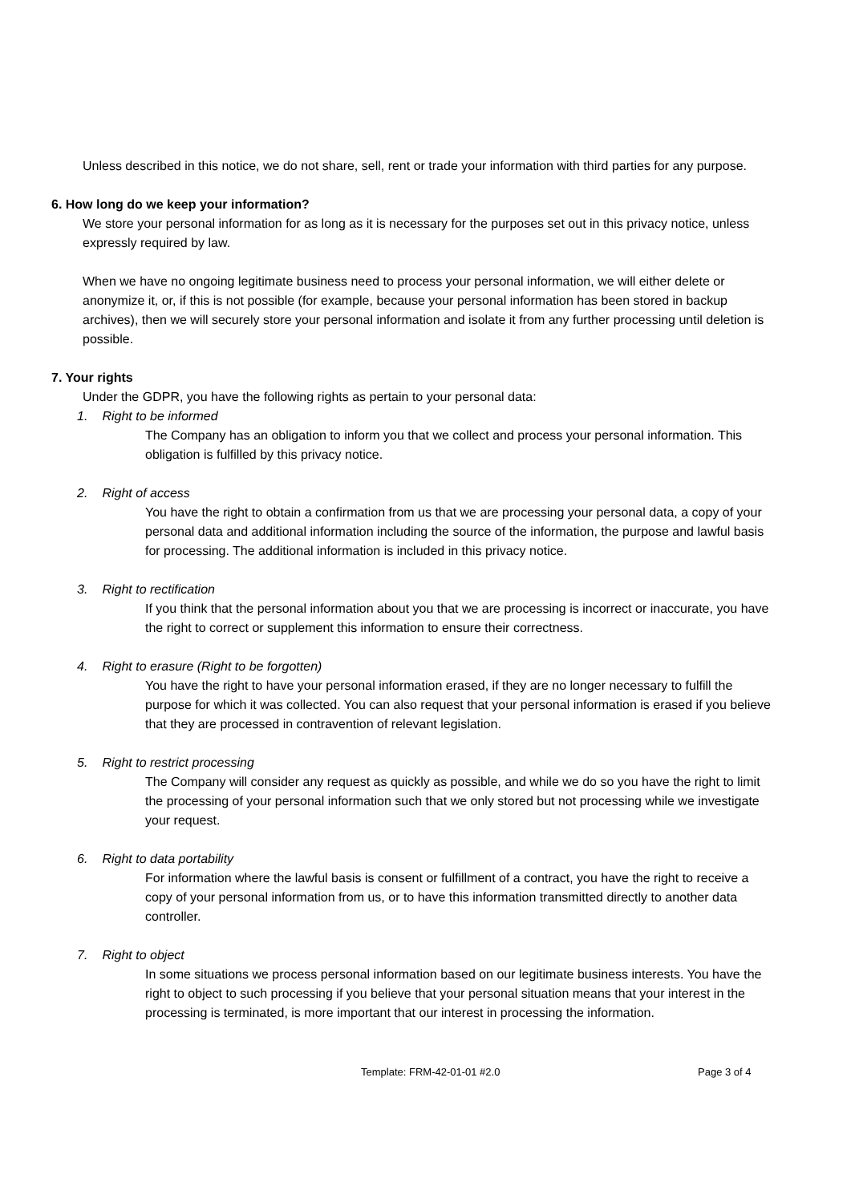Unless described in this notice, we do not share, sell, rent or trade your information with third parties for any purpose.
6. How long do we keep your information?
We store your personal information for as long as it is necessary for the purposes set out in this privacy notice, unless expressly required by law.
When we have no ongoing legitimate business need to process your personal information, we will either delete or anonymize it, or, if this is not possible (for example, because your personal information has been stored in backup archives), then we will securely store your personal information and isolate it from any further processing until deletion is possible.
7. Your rights
Under the GDPR, you have the following rights as pertain to your personal data:
1. Right to be informed
The Company has an obligation to inform you that we collect and process your personal information. This obligation is fulfilled by this privacy notice.
2. Right of access
You have the right to obtain a confirmation from us that we are processing your personal data, a copy of your personal data and additional information including the source of the information, the purpose and lawful basis for processing. The additional information is included in this privacy notice.
3. Right to rectification
If you think that the personal information about you that we are processing is incorrect or inaccurate, you have the right to correct or supplement this information to ensure their correctness.
4. Right to erasure (Right to be forgotten)
You have the right to have your personal information erased, if they are no longer necessary to fulfill the purpose for which it was collected. You can also request that your personal information is erased if you believe that they are processed in contravention of relevant legislation.
5. Right to restrict processing
The Company will consider any request as quickly as possible, and while we do so you have the right to limit the processing of your personal information such that we only stored but not processing while we investigate your request.
6. Right to data portability
For information where the lawful basis is consent or fulfillment of a contract, you have the right to receive a copy of your personal information from us, or to have this information transmitted directly to another data controller.
7. Right to object
In some situations we process personal information based on our legitimate business interests. You have the right to object to such processing if you believe that your personal situation means that your interest in the processing is terminated, is more important that our interest in processing the information.
Template: FRM-42-01-01 #2.0 Page 3 of 4